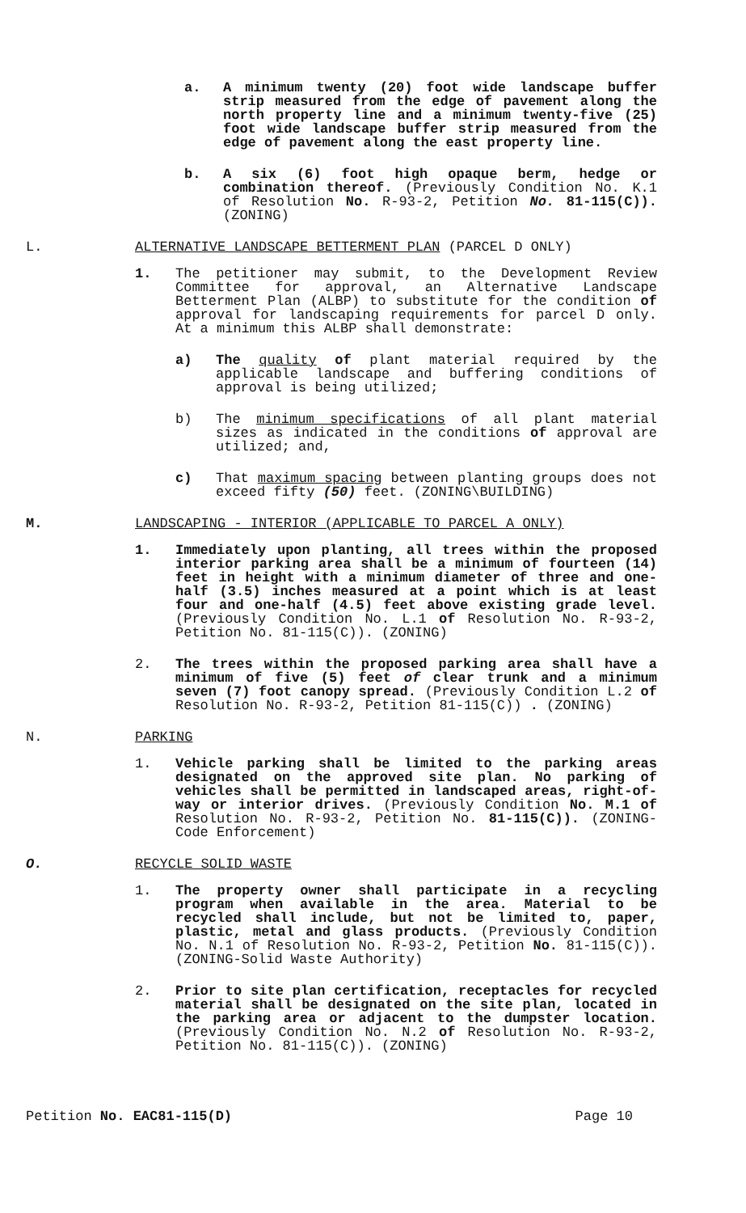a. A minimum twenty (20) foot wide landscape buffer strip measured from the edge of pavement along the north property line and a minimum twenty-five (25) foot wide landscape buffer strip measured from the edge of pavement along the east property line.
b. A six (6) foot high opaque berm, hedge or combination thereof. (Previously Condition No. K.1 of Resolution No. R-93-2, Petition No. 81-115(C)). (ZONING)
L. ALTERNATIVE LANDSCAPE BETTERMENT PLAN (PARCEL D ONLY)
1. The petitioner may submit, to the Development Review Committee for approval, an Alternative Landscape Betterment Plan (ALBP) to substitute for the condition of approval for landscaping requirements for parcel D only. At a minimum this ALBP shall demonstrate:
a) The quality of plant material required by the applicable landscape and buffering conditions of approval is being utilized;
b) The minimum specifications of all plant material sizes as indicated in the conditions of approval are utilized; and,
c) That maximum spacing between planting groups does not exceed fifty (50) feet. (ZONING\BUILDING)
M. LANDSCAPING - INTERIOR (APPLICABLE TO PARCEL A ONLY)
1. Immediately upon planting, all trees within the proposed interior parking area shall be a minimum of fourteen (14) feet in height with a minimum diameter of three and one-half (3.5) inches measured at a point which is at least four and one-half (4.5) feet above existing grade level. (Previously Condition No. L.1 of Resolution No. R-93-2, Petition No. 81-115(C)). (ZONING)
2. The trees within the proposed parking area shall have a minimum of five (5) feet of clear trunk and a minimum seven (7) foot canopy spread. (Previously Condition L.2 of Resolution No. R-93-2, Petition 81-115(C)) . (ZONING)
N. PARKING
1. Vehicle parking shall be limited to the parking areas designated on the approved site plan. No parking of vehicles shall be permitted in landscaped areas, right-of-way or interior drives. (Previously Condition No. M.1 of Resolution No. R-93-2, Petition No. 81-115(C)). (ZONING-Code Enforcement)
O. RECYCLE SOLID WASTE
1. The property owner shall participate in a recycling program when available in the area. Material to be recycled shall include, but not be limited to, paper, plastic, metal and glass products. (Previously Condition No. N.1 of Resolution No. R-93-2, Petition No. 81-115(C)). (ZONING-Solid Waste Authority)
2. Prior to site plan certification, receptacles for recycled material shall be designated on the site plan, located in the parking area or adjacent to the dumpster location. (Previously Condition No. N.2 of Resolution No. R-93-2, Petition No. 81-115(C)). (ZONING)
Petition No. EAC81-115(D) Page 10